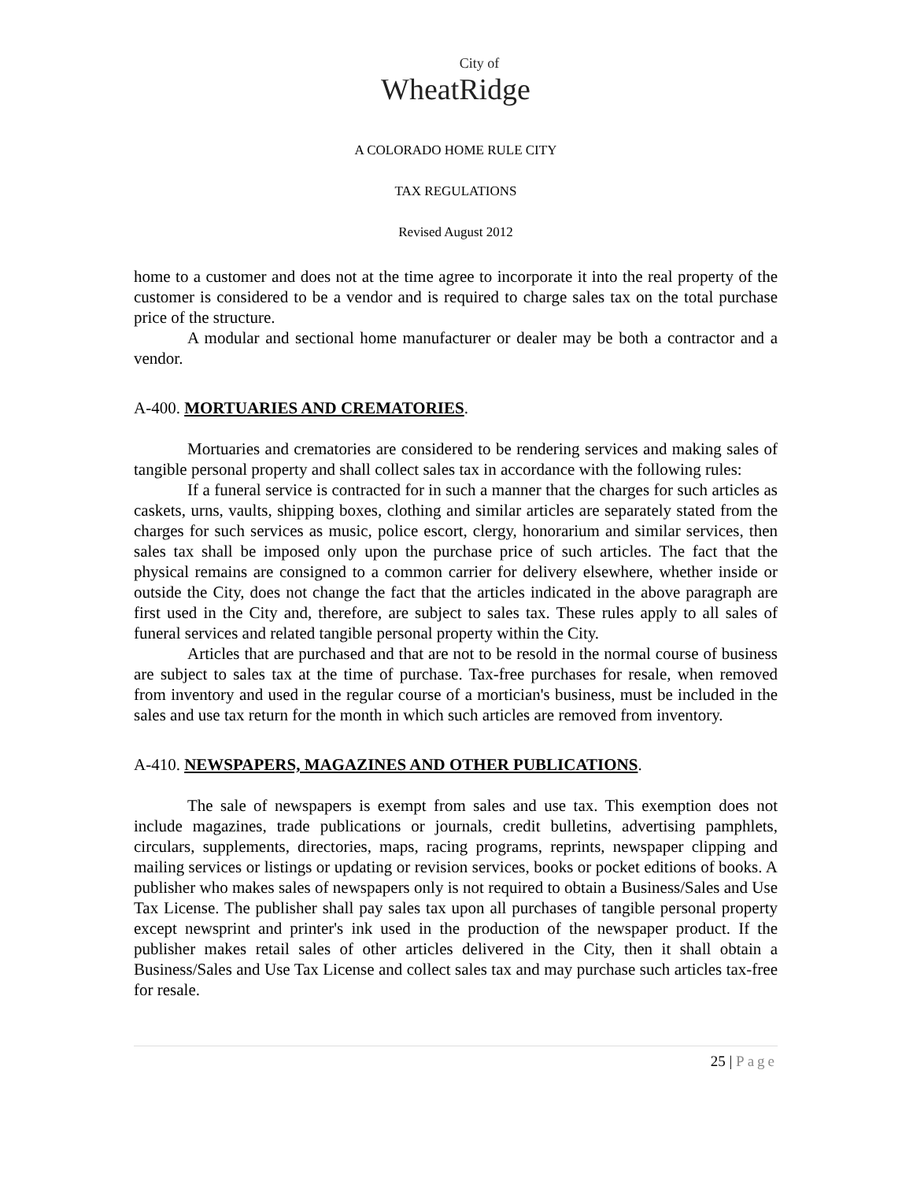City of
WheatRidge
A COLORADO HOME RULE CITY
TAX REGULATIONS
Revised August 2012
home to a customer and does not at the time agree to incorporate it into the real property of the customer is considered to be a vendor and is required to charge sales tax on the total purchase price of the structure.
A modular and sectional home manufacturer or dealer may be both a contractor and a vendor.
A-400. MORTUARIES AND CREMATORIES.
Mortuaries and crematories are considered to be rendering services and making sales of tangible personal property and shall collect sales tax in accordance with the following rules:
If a funeral service is contracted for in such a manner that the charges for such articles as caskets, urns, vaults, shipping boxes, clothing and similar articles are separately stated from the charges for such services as music, police escort, clergy, honorarium and similar services, then sales tax shall be imposed only upon the purchase price of such articles. The fact that the physical remains are consigned to a common carrier for delivery elsewhere, whether inside or outside the City, does not change the fact that the articles indicated in the above paragraph are first used in the City and, therefore, are subject to sales tax. These rules apply to all sales of funeral services and related tangible personal property within the City.
Articles that are purchased and that are not to be resold in the normal course of business are subject to sales tax at the time of purchase. Tax-free purchases for resale, when removed from inventory and used in the regular course of a mortician's business, must be included in the sales and use tax return for the month in which such articles are removed from inventory.
A-410. NEWSPAPERS, MAGAZINES AND OTHER PUBLICATIONS.
The sale of newspapers is exempt from sales and use tax. This exemption does not include magazines, trade publications or journals, credit bulletins, advertising pamphlets, circulars, supplements, directories, maps, racing programs, reprints, newspaper clipping and mailing services or listings or updating or revision services, books or pocket editions of books. A publisher who makes sales of newspapers only is not required to obtain a Business/Sales and Use Tax License. The publisher shall pay sales tax upon all purchases of tangible personal property except newsprint and printer's ink used in the production of the newspaper product. If the publisher makes retail sales of other articles delivered in the City, then it shall obtain a Business/Sales and Use Tax License and collect sales tax and may purchase such articles tax-free for resale.
25 | Page